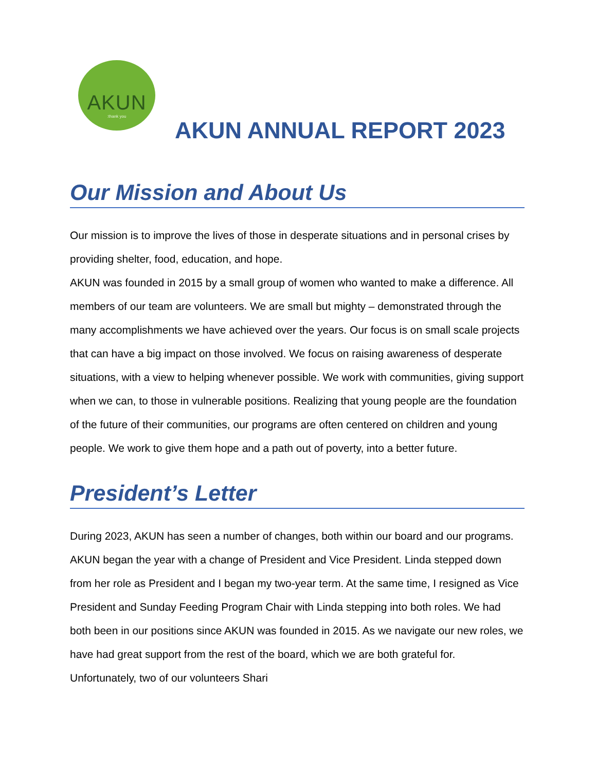AKUN
:thank you
AKUN ANNUAL REPORT 2023
Our Mission and About Us
Our mission is to improve the lives of those in desperate situations and in personal crises by providing shelter, food, education, and hope.
AKUN was founded in 2015 by a small group of women who wanted to make a difference. All members of our team are volunteers. We are small but mighty – demonstrated through the many accomplishments we have achieved over the years. Our focus is on small scale projects that can have a big impact on those involved. We focus on raising awareness of desperate situations, with a view to helping whenever possible. We work with communities, giving support when we can, to those in vulnerable positions. Realizing that young people are the foundation of the future of their communities, our programs are often centered on children and young people. We work to give them hope and a path out of poverty, into a better future.
President’s Letter
During 2023, AKUN has seen a number of changes, both within our board and our programs. AKUN began the year with a change of President and Vice President. Linda stepped down from her role as President and I began my two-year term. At the same time, I resigned as Vice President and Sunday Feeding Program Chair with Linda stepping into both roles. We had both been in our positions since AKUN was founded in 2015. As we navigate our new roles, we have had great support from the rest of the board, which we are both grateful for. Unfortunately, two of our volunteers Shari